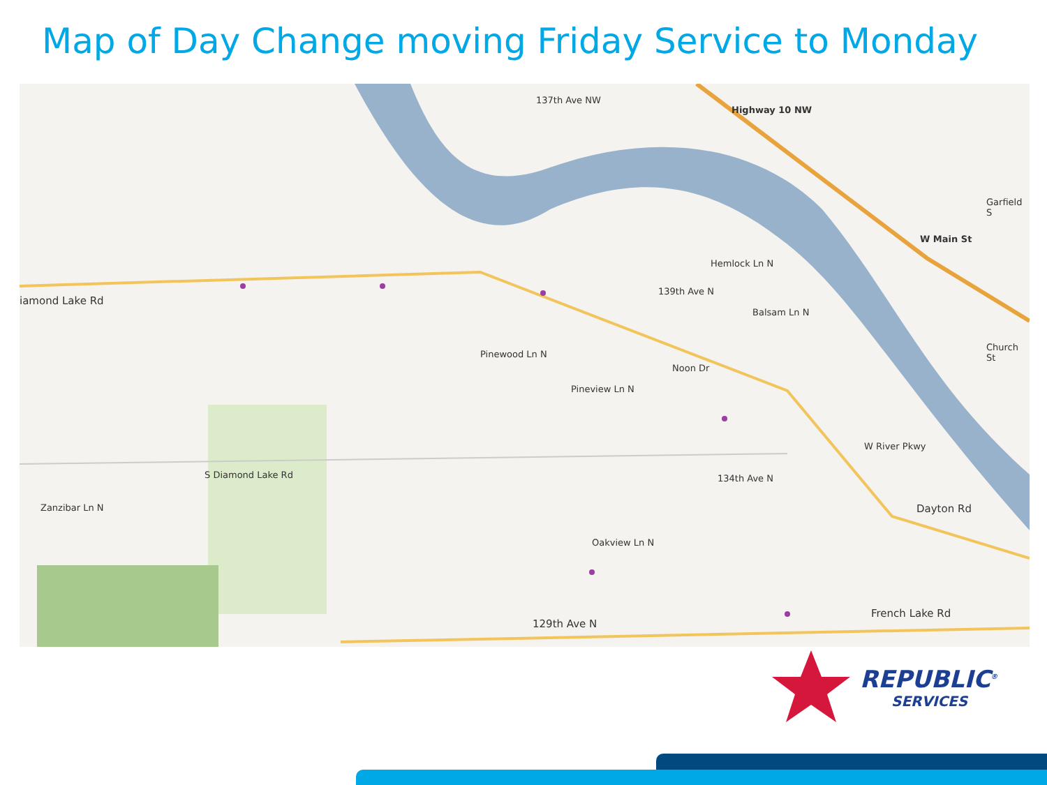Map of Day Change moving Friday Service to Monday
137th Ave NW
Highway 10 NW
W Main St
Garfield S
iamond Lake Rd
139th Ave N
Balsam Ln N
Hemlock Ln N
Noon Dr
S Diamond Lake Rd 134th Ave N
W River Pkwy
Dayton Rd
Church St
129th Ave N
French Lake Rd
Zanzibar Ln N
Pinewood Ln N
Pineview Ln N
Oakview Ln N
REPUBLIC<sup>®</sup>
SERVICES